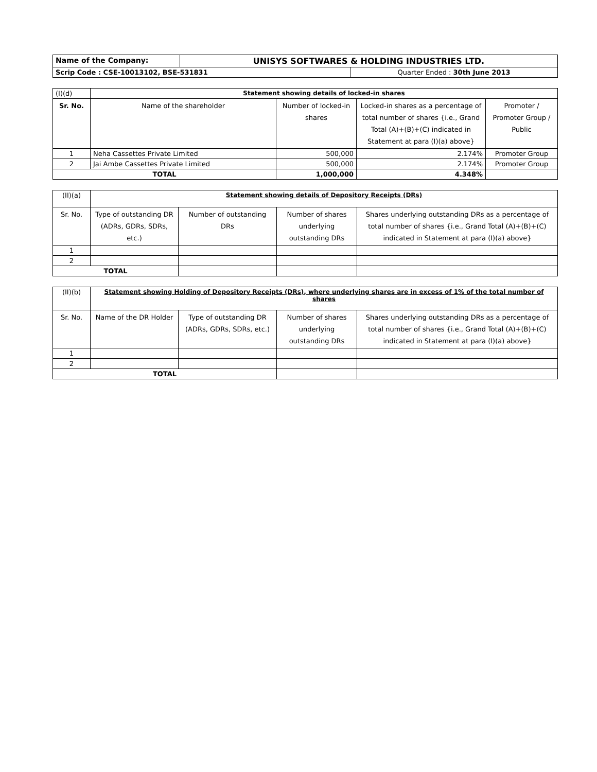| Name of the Company: | UNISYS SOFTWARES & HOLDING INDUSTRIES LTD. | |
| Scrip Code : CSE-10013102, BSE-531831 | | Quarter Ended : 30th June 2013 |
| (I)(d) | Statement showing details of locked-in shares | | | |
| Sr. No. | Name of the shareholder | Number of locked-in shares | Locked-in shares as a percentage of total number of shares {i.e., Grand Total (A)+(B)+(C) indicated in Statement at para (I)(a) above} | Promoter / Promoter Group / Public |
| 1 | Neha Cassettes Private Limited | 500,000 | 2.174% | Promoter Group |
| 2 | Jai Ambe Cassettes Private Limited | 500,000 | 2.174% | Promoter Group |
| TOTAL | | 1,000,000 | 4.348% | |
| (II)(a) | Statement showing details of Depository Receipts (DRs) | | | |
| Sr. No. | Type of outstanding DR (ADRs, GDRs, SDRs, etc.) | Number of outstanding DRs | Number of shares underlying outstanding DRs | Shares underlying outstanding DRs as a percentage of total number of shares {i.e., Grand Total (A)+(B)+(C) indicated in Statement at para (I)(a) above} |
| 1 | | | | |
| 2 | | | | |
| TOTAL | | | | |
| (II)(b) | Statement showing Holding of Depository Receipts (DRs), where underlying shares are in excess of 1% of the total number of shares | | | |
| Sr. No. | Name of the DR Holder | Type of outstanding DR (ADRs, GDRs, SDRs, etc.) | Number of shares underlying outstanding DRs | Shares underlying outstanding DRs as a percentage of total number of shares {i.e., Grand Total (A)+(B)+(C) indicated in Statement at para (I)(a) above} |
| 1 | | | | |
| 2 | | | | |
| TOTAL | | | | |